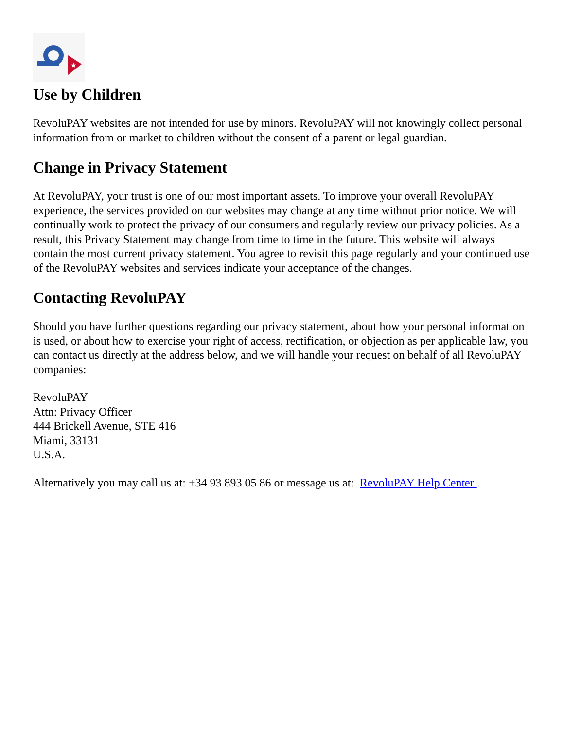★
Use by Children
RevoluPAY websites are not intended for use by minors. RevoluPAY will not knowingly collect personal information from or market to children without the consent of a parent or legal guardian.
Change in Privacy Statement
At RevoluPAY, your trust is one of our most important assets. To improve your overall RevoluPAY experience, the services provided on our websites may change at any time without prior notice. We will continually work to protect the privacy of our consumers and regularly review our privacy policies. As a result, this Privacy Statement may change from time to time in the future. This website will always contain the most current privacy statement. You agree to revisit this page regularly and your continued use of the RevoluPAY websites and services indicate your acceptance of the changes.
Contacting RevoluPAY
Should you have further questions regarding our privacy statement, about how your personal information is used, or about how to exercise your right of access, rectification, or objection as per applicable law, you can contact us directly at the address below, and we will handle your request on behalf of all RevoluPAY companies:
RevoluPAY
Attn: Privacy Officer
444 Brickell Avenue, STE 416
Miami, 33131
U.S.A.
Alternatively you may call us at: +34 93 893 05 86 or message us at: RevoluPAY Help Center .